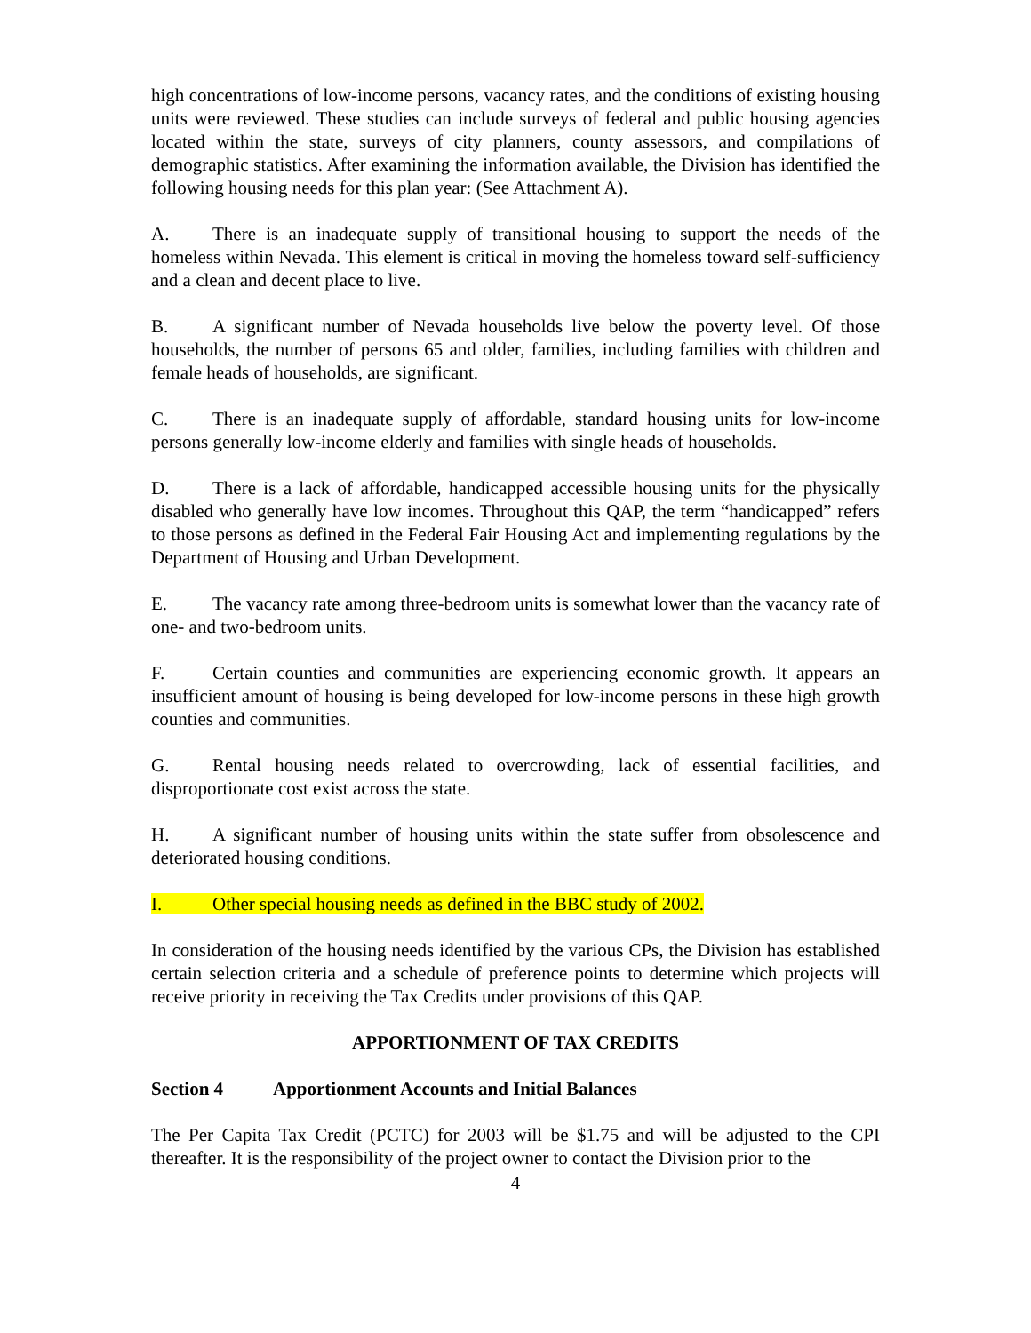high concentrations of low-income persons, vacancy rates, and the conditions of existing housing units were reviewed. These studies can include surveys of federal and public housing agencies located within the state, surveys of city planners, county assessors, and compilations of demographic statistics. After examining the information available, the Division has identified the following housing needs for this plan year: (See Attachment A).
A. There is an inadequate supply of transitional housing to support the needs of the homeless within Nevada. This element is critical in moving the homeless toward self-sufficiency and a clean and decent place to live.
B. A significant number of Nevada households live below the poverty level. Of those households, the number of persons 65 and older, families, including families with children and female heads of households, are significant.
C. There is an inadequate supply of affordable, standard housing units for low-income persons generally low-income elderly and families with single heads of households.
D. There is a lack of affordable, handicapped accessible housing units for the physically disabled who generally have low incomes. Throughout this QAP, the term “handicapped” refers to those persons as defined in the Federal Fair Housing Act and implementing regulations by the Department of Housing and Urban Development.
E. The vacancy rate among three-bedroom units is somewhat lower than the vacancy rate of one- and two-bedroom units.
F. Certain counties and communities are experiencing economic growth. It appears an insufficient amount of housing is being developed for low-income persons in these high growth counties and communities.
G. Rental housing needs related to overcrowding, lack of essential facilities, and disproportionate cost exist across the state.
H. A significant number of housing units within the state suffer from obsolescence and deteriorated housing conditions.
I. Other special housing needs as defined in the BBC study of 2002.
In consideration of the housing needs identified by the various CPs, the Division has established certain selection criteria and a schedule of preference points to determine which projects will receive priority in receiving the Tax Credits under provisions of this QAP.
APPORTIONMENT OF TAX CREDITS
Section 4 Apportionment Accounts and Initial Balances
The Per Capita Tax Credit (PCTC) for 2003 will be $1.75 and will be adjusted to the CPI thereafter. It is the responsibility of the project owner to contact the Division prior to the
4